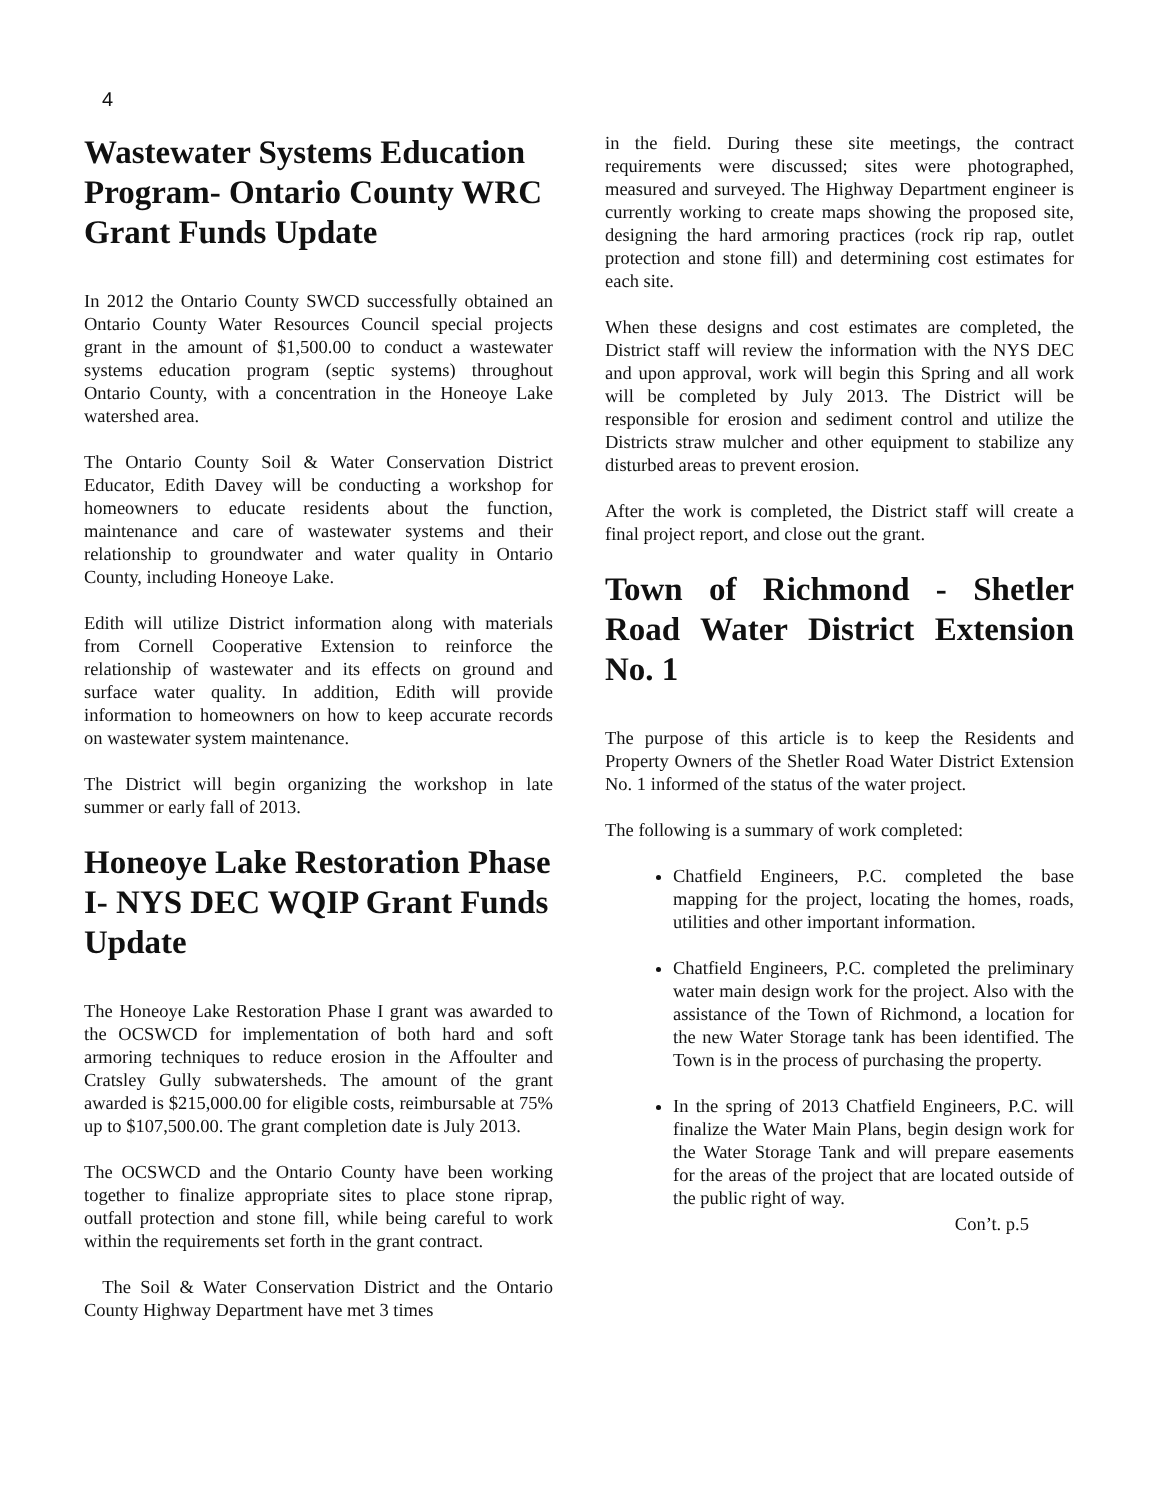4
Wastewater Systems Education Program- Ontario County WRC Grant Funds Update
In 2012 the Ontario County SWCD successfully obtained an Ontario County Water Resources Council special projects grant in the amount of $1,500.00 to conduct a wastewater systems education program (septic systems) throughout Ontario County, with a concentration in the Honeoye Lake watershed area.
The Ontario County Soil & Water Conservation District Educator, Edith Davey will be conducting a workshop for homeowners to educate residents about the function, maintenance and care of wastewater systems and their relationship to groundwater and water quality in Ontario County, including Honeoye Lake.
Edith will utilize District information along with materials from Cornell Cooperative Extension to reinforce the relationship of wastewater and its effects on ground and surface water quality. In addition, Edith will provide information to homeowners on how to keep accurate records on wastewater system maintenance.
The District will begin organizing the workshop in late summer or early fall of 2013.
Honeoye Lake Restoration Phase I- NYS DEC WQIP Grant Funds Update
The Honeoye Lake Restoration Phase I grant was awarded to the OCSWCD for implementation of both hard and soft armoring techniques to reduce erosion in the Affoulter and Cratsley Gully subwatersheds. The amount of the grant awarded is $215,000.00 for eligible costs, reimbursable at 75% up to $107,500.00. The grant completion date is July 2013.
The OCSWCD and the Ontario County have been working together to finalize appropriate sites to place stone riprap, outfall protection and stone fill, while being careful to work within the requirements set forth in the grant contract.
The Soil & Water Conservation District and the Ontario County Highway Department have met 3 times
in the field. During these site meetings, the contract requirements were discussed; sites were photographed, measured and surveyed. The Highway Department engineer is currently working to create maps showing the proposed site, designing the hard armoring practices (rock rip rap, outlet protection and stone fill) and determining cost estimates for each site.
When these designs and cost estimates are completed, the District staff will review the information with the NYS DEC and upon approval, work will begin this Spring and all work will be completed by July 2013. The District will be responsible for erosion and sediment control and utilize the Districts straw mulcher and other equipment to stabilize any disturbed areas to prevent erosion.
After the work is completed, the District staff will create a final project report, and close out the grant.
Town of Richmond - Shetler Road Water District Extension No. 1
The purpose of this article is to keep the Residents and Property Owners of the Shetler Road Water District Extension No. 1 informed of the status of the water project.
The following is a summary of work completed:
Chatfield Engineers, P.C. completed the base mapping for the project, locating the homes, roads, utilities and other important information.
Chatfield Engineers, P.C. completed the preliminary water main design work for the project. Also with the assistance of the Town of Richmond, a location for the new Water Storage tank has been identified. The Town is in the process of purchasing the property.
In the spring of 2013 Chatfield Engineers, P.C. will finalize the Water Main Plans, begin design work for the Water Storage Tank and will prepare easements for the areas of the project that are located outside of the public right of way.
Con’t. p.5